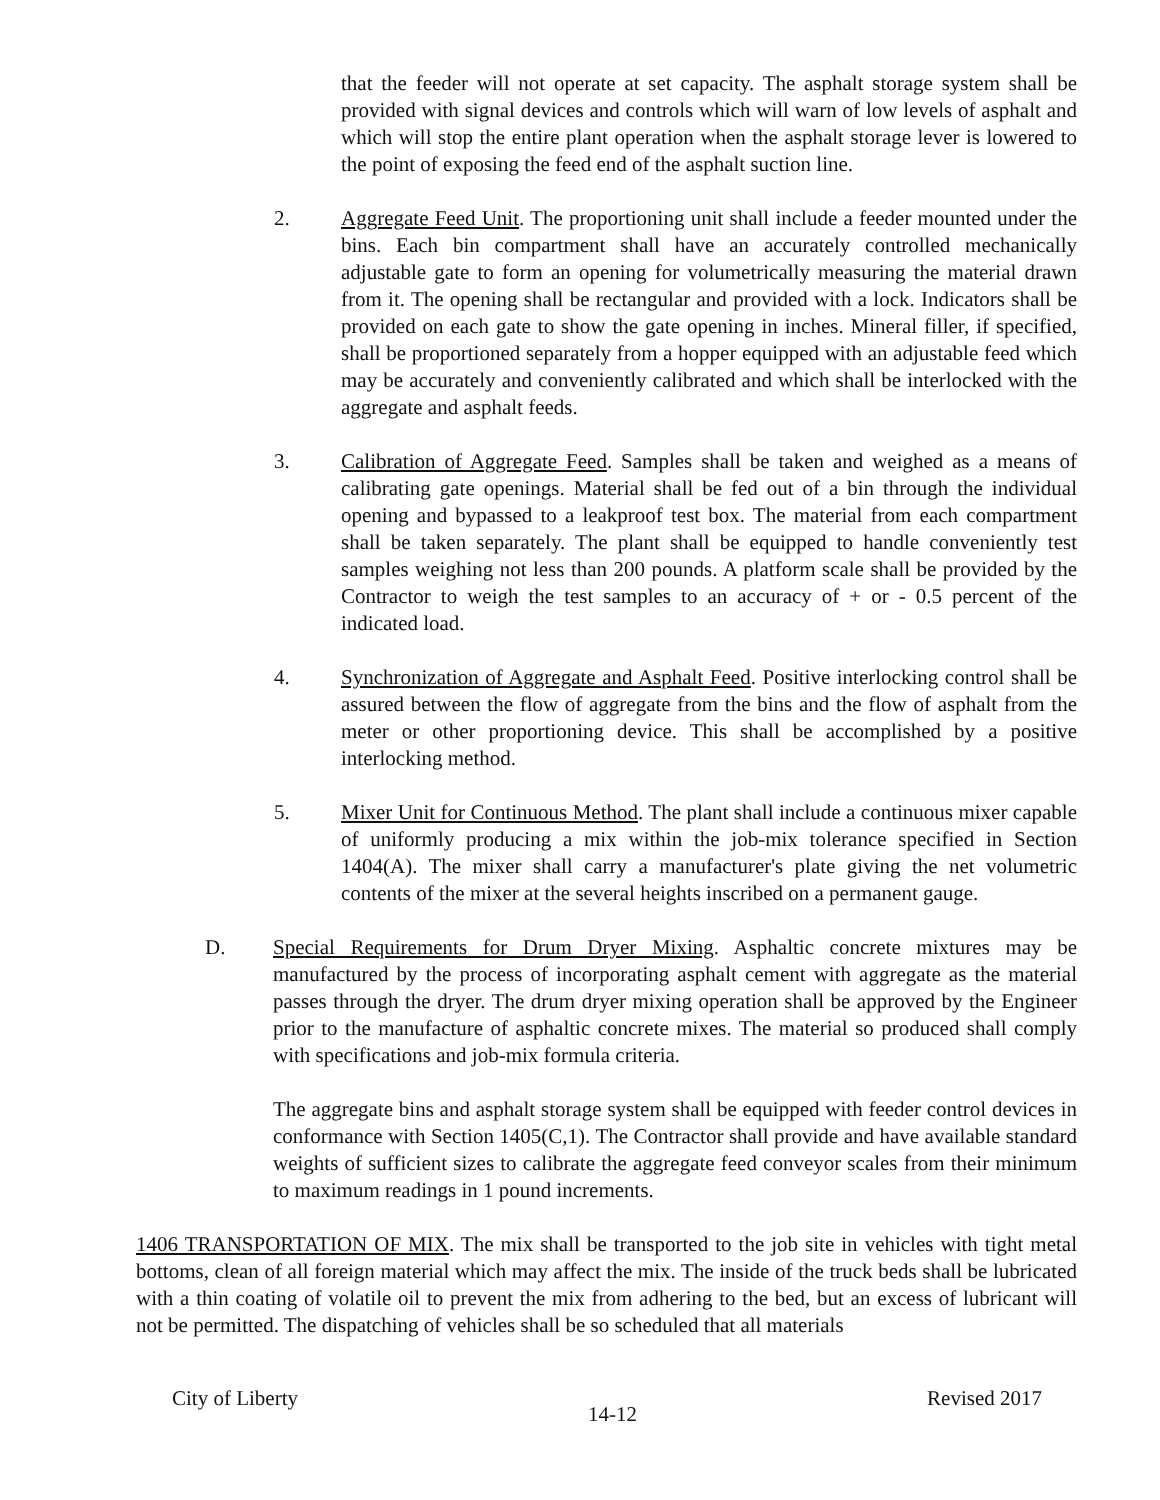that the feeder will not operate at set capacity. The asphalt storage system shall be provided with signal devices and controls which will warn of low levels of asphalt and which will stop the entire plant operation when the asphalt storage lever is lowered to the point of exposing the feed end of the asphalt suction line.
2.
Aggregate Feed Unit. The proportioning unit shall include a feeder mounted under the bins. Each bin compartment shall have an accurately controlled mechanically adjustable gate to form an opening for volumetrically measuring the material drawn from it. The opening shall be rectangular and provided with a lock. Indicators shall be provided on each gate to show the gate opening in inches. Mineral filler, if specified, shall be proportioned separately from a hopper equipped with an adjustable feed which may be accurately and conveniently calibrated and which shall be interlocked with the aggregate and asphalt feeds.
3.
Calibration of Aggregate Feed. Samples shall be taken and weighed as a means of calibrating gate openings. Material shall be fed out of a bin through the individual opening and bypassed to a leakproof test box. The material from each compartment shall be taken separately. The plant shall be equipped to handle conveniently test samples weighing not less than 200 pounds. A platform scale shall be provided by the Contractor to weigh the test samples to an accuracy of + or - 0.5 percent of the indicated load.
4.
Synchronization of Aggregate and Asphalt Feed. Positive interlocking control shall be assured between the flow of aggregate from the bins and the flow of asphalt from the meter or other proportioning device. This shall be accomplished by a positive interlocking method.
5.
Mixer Unit for Continuous Method. The plant shall include a continuous mixer capable of uniformly producing a mix within the job-mix tolerance specified in Section 1404(A). The mixer shall carry a manufacturer's plate giving the net volumetric contents of the mixer at the several heights inscribed on a permanent gauge.
D.
Special Requirements for Drum Dryer Mixing. Asphaltic concrete mixtures may be manufactured by the process of incorporating asphalt cement with aggregate as the material passes through the dryer. The drum dryer mixing operation shall be approved by the Engineer prior to the manufacture of asphaltic concrete mixes. The material so produced shall comply with specifications and job-mix formula criteria.
The aggregate bins and asphalt storage system shall be equipped with feeder control devices in conformance with Section 1405(C,1). The Contractor shall provide and have available standard weights of sufficient sizes to calibrate the aggregate feed conveyor scales from their minimum to maximum readings in 1 pound increments.
1406 TRANSPORTATION OF MIX. The mix shall be transported to the job site in vehicles with tight metal bottoms, clean of all foreign material which may affect the mix. The inside of the truck beds shall be lubricated with a thin coating of volatile oil to prevent the mix from adhering to the bed, but an excess of lubricant will not be permitted. The dispatching of vehicles shall be so scheduled that all materials
City of Liberty 14-12 Revised 2017